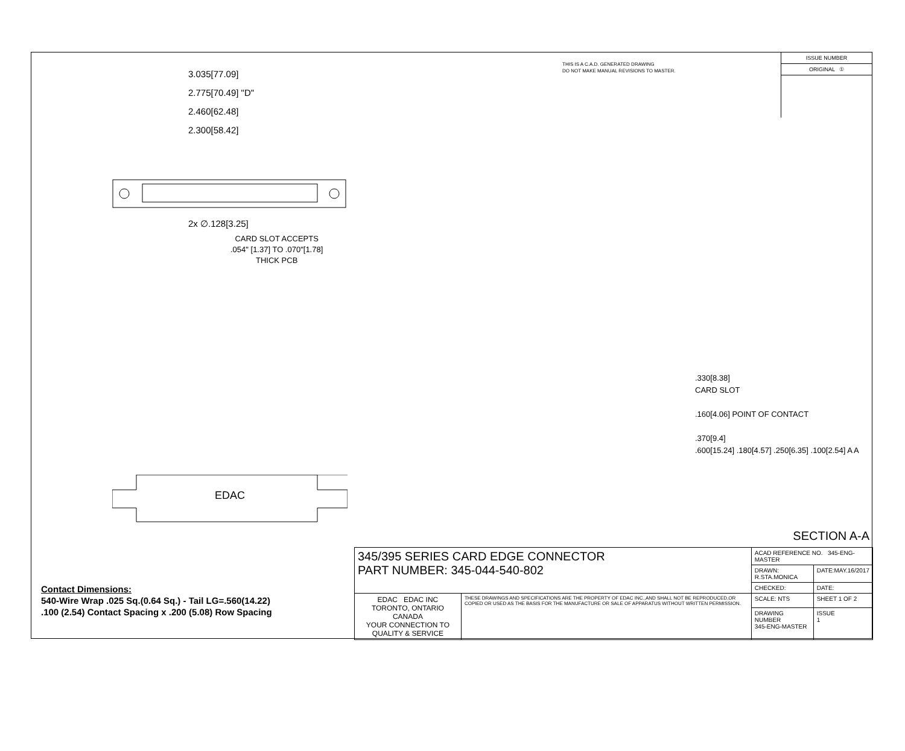THIS IS A C.A.D. GENERATED DRAWING
DO NOT MAKE MANUAL REVISIONS TO MASTER.
ISSUE NUMBER
ORIGINAL ①
3.035[77.09]
2.775[70.49] "D"
2.460[62.48]
2.300[58.42]
2x ∅.128[3.25]
CARD SLOT ACCEPTS
.054" [1.37] TO .070"[1.78]
THICK PCB
EDAC
.330[8.38]
CARD SLOT
.160[4.06] POINT OF CONTACT
.370[9.4]
.600[15.24] .180[4.57] .250[6.35] .100[2.54] A A
SECTION A-A
Contact Dimensions:
540-Wire Wrap .025 Sq.(0.64 Sq.) - Tail LG=.560(14.22)
.100 (2.54) Contact Spacing x .200 (5.08) Row Spacing
| 345/395 SERIES CARD EDGE CONNECTOR PART NUMBER: 345-044-540-802 | | ACAD REFERENCE NO. 345-ENG-MASTER | |
| | | DRAWN: R.STA.MONICA | DATE:MAY.16/2017 |
| | | CHECKED: | DATE: |
| EDAC EDAC INC TORONTO, ONTARIO CANADA YOUR CONNECTION TO QUALITY & SERVICE | THESE DRAWINGS AND SPECIFICATIONS ARE THE PROPERTY OF EDAC INC.,AND SHALL NOT BE REPRODUCED,OR COPIED OR USED AS THE BASIS FOR THE MANUFACTURE OR SALE OF APPARATUS WITHOUT WRITTEN PERMISSION. | SCALE: NTS | SHEET 1 OF 2 |
| | | DRAWING NUMBER 345-ENG-MASTER | ISSUE 1 |